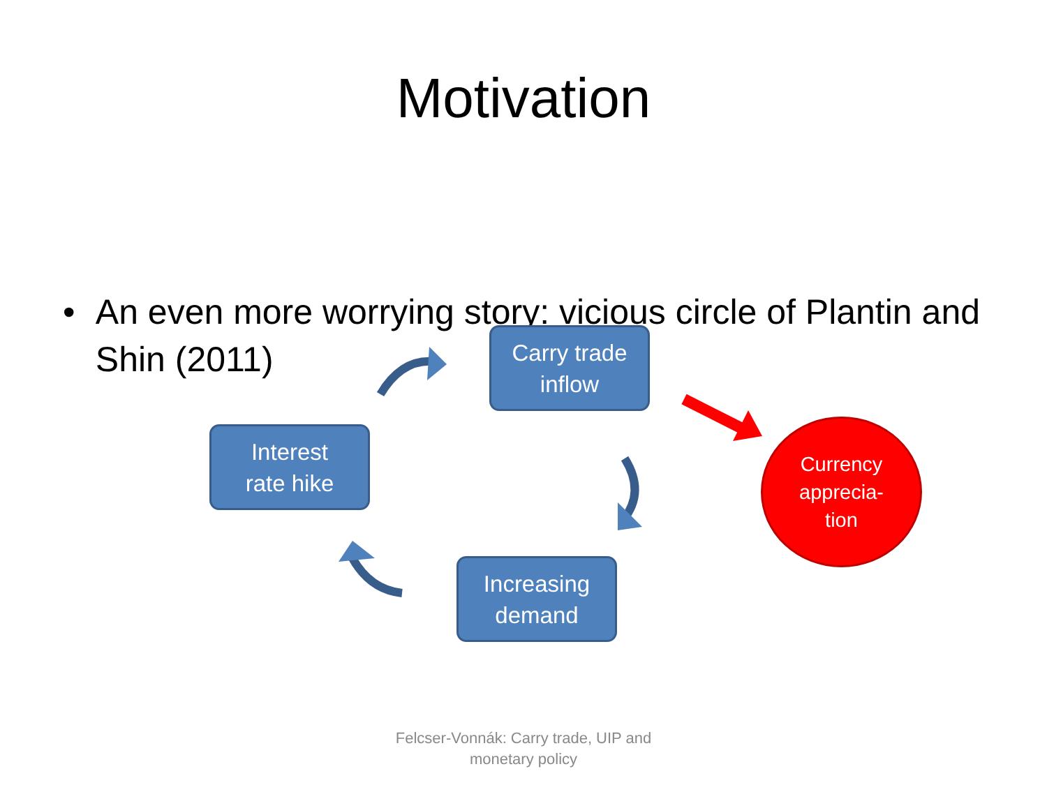Motivation
• An even more worrying story: vicious circle of Plantin and Shin (2011)
Carry trade
inflow
Interest
rate hike
Increasing
demand
Currency
apprecia-
tion
Felcser-Vonnák: Carry trade, UIP and
monetary policy